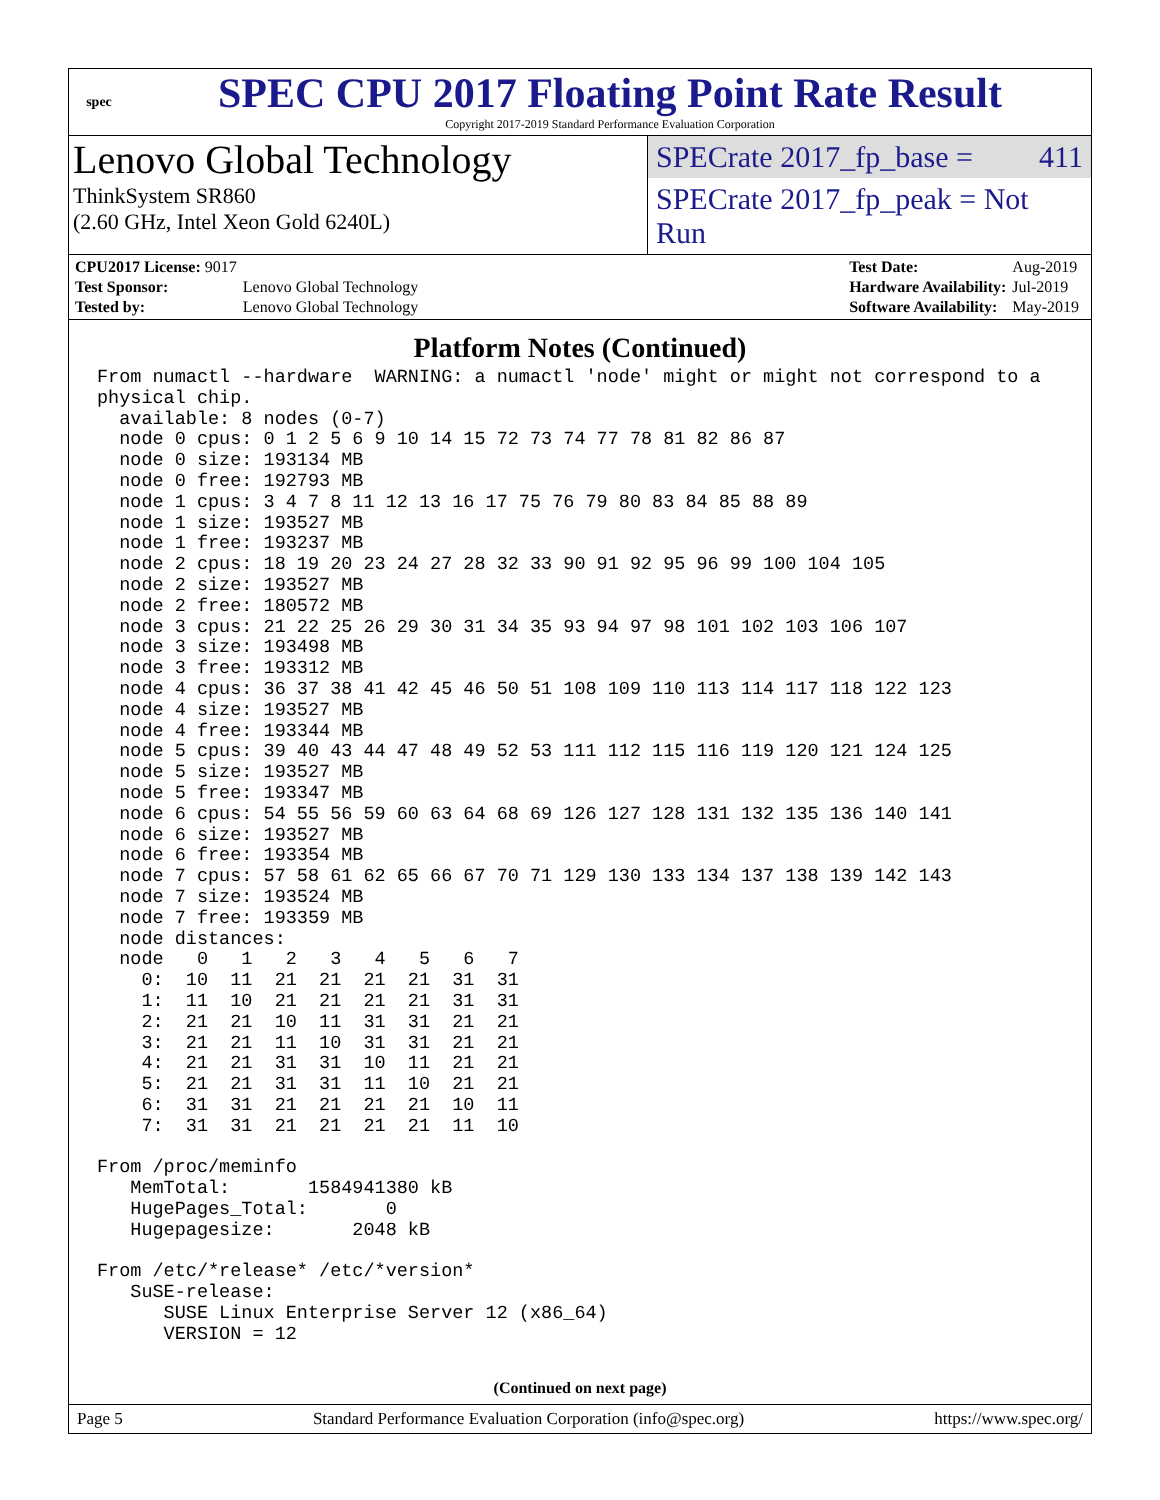spec
SPEC CPU 2017 Floating Point Rate Result
Copyright 2017-2019 Standard Performance Evaluation Corporation
Lenovo Global Technology
ThinkSystem SR860
(2.60 GHz, Intel Xeon Gold 6240L)
SPECrate 2017_fp_base = 411
SPECrate 2017_fp_peak = Not Run
| CPU2017 License: 9017 | |
| Test Sponsor: | Lenovo Global Technology |
| Tested by: | Lenovo Global Technology |
| Test Date: | Aug-2019 |
| Hardware Availability: | Jul-2019 |
| Software Availability: | May-2019 |
Platform Notes (Continued)
From numactl --hardware  WARNING: a numactl 'node' might or might not correspond to a
physical chip.
  available: 8 nodes (0-7)
  node 0 cpus: 0 1 2 5 6 9 10 14 15 72 73 74 77 78 81 82 86 87
  node 0 size: 193134 MB
  node 0 free: 192793 MB
  node 1 cpus: 3 4 7 8 11 12 13 16 17 75 76 79 80 83 84 85 88 89
  node 1 size: 193527 MB
  node 1 free: 193237 MB
  node 2 cpus: 18 19 20 23 24 27 28 32 33 90 91 92 95 96 99 100 104 105
  node 2 size: 193527 MB
  node 2 free: 180572 MB
  node 3 cpus: 21 22 25 26 29 30 31 34 35 93 94 97 98 101 102 103 106 107
  node 3 size: 193498 MB
  node 3 free: 193312 MB
  node 4 cpus: 36 37 38 41 42 45 46 50 51 108 109 110 113 114 117 118 122 123
  node 4 size: 193527 MB
  node 4 free: 193344 MB
  node 5 cpus: 39 40 43 44 47 48 49 52 53 111 112 115 116 119 120 121 124 125
  node 5 size: 193527 MB
  node 5 free: 193347 MB
  node 6 cpus: 54 55 56 59 60 63 64 68 69 126 127 128 131 132 135 136 140 141
  node 6 size: 193527 MB
  node 6 free: 193354 MB
  node 7 cpus: 57 58 61 62 65 66 67 70 71 129 130 133 134 137 138 139 142 143
  node 7 size: 193524 MB
  node 7 free: 193359 MB
  node distances:
  node   0   1   2   3   4   5   6   7
    0:  10  11  21  21  21  21  31  31
    1:  11  10  21  21  21  21  31  31
    2:  21  21  10  11  31  31  21  21
    3:  21  21  11  10  31  31  21  21
    4:  21  21  31  31  10  11  21  21
    5:  21  21  31  31  11  10  21  21
    6:  31  31  21  21  21  21  10  11
    7:  31  31  21  21  21  21  11  10

From /proc/meminfo
   MemTotal:       1584941380 kB
   HugePages_Total:       0
   Hugepagesize:       2048 kB

From /etc/*release* /etc/*version*
   SuSE-release:
      SUSE Linux Enterprise Server 12 (x86_64)
      VERSION = 12
(Continued on next page)
Page 5 Standard Performance Evaluation Corporation (info@spec.org) https://www.spec.org/